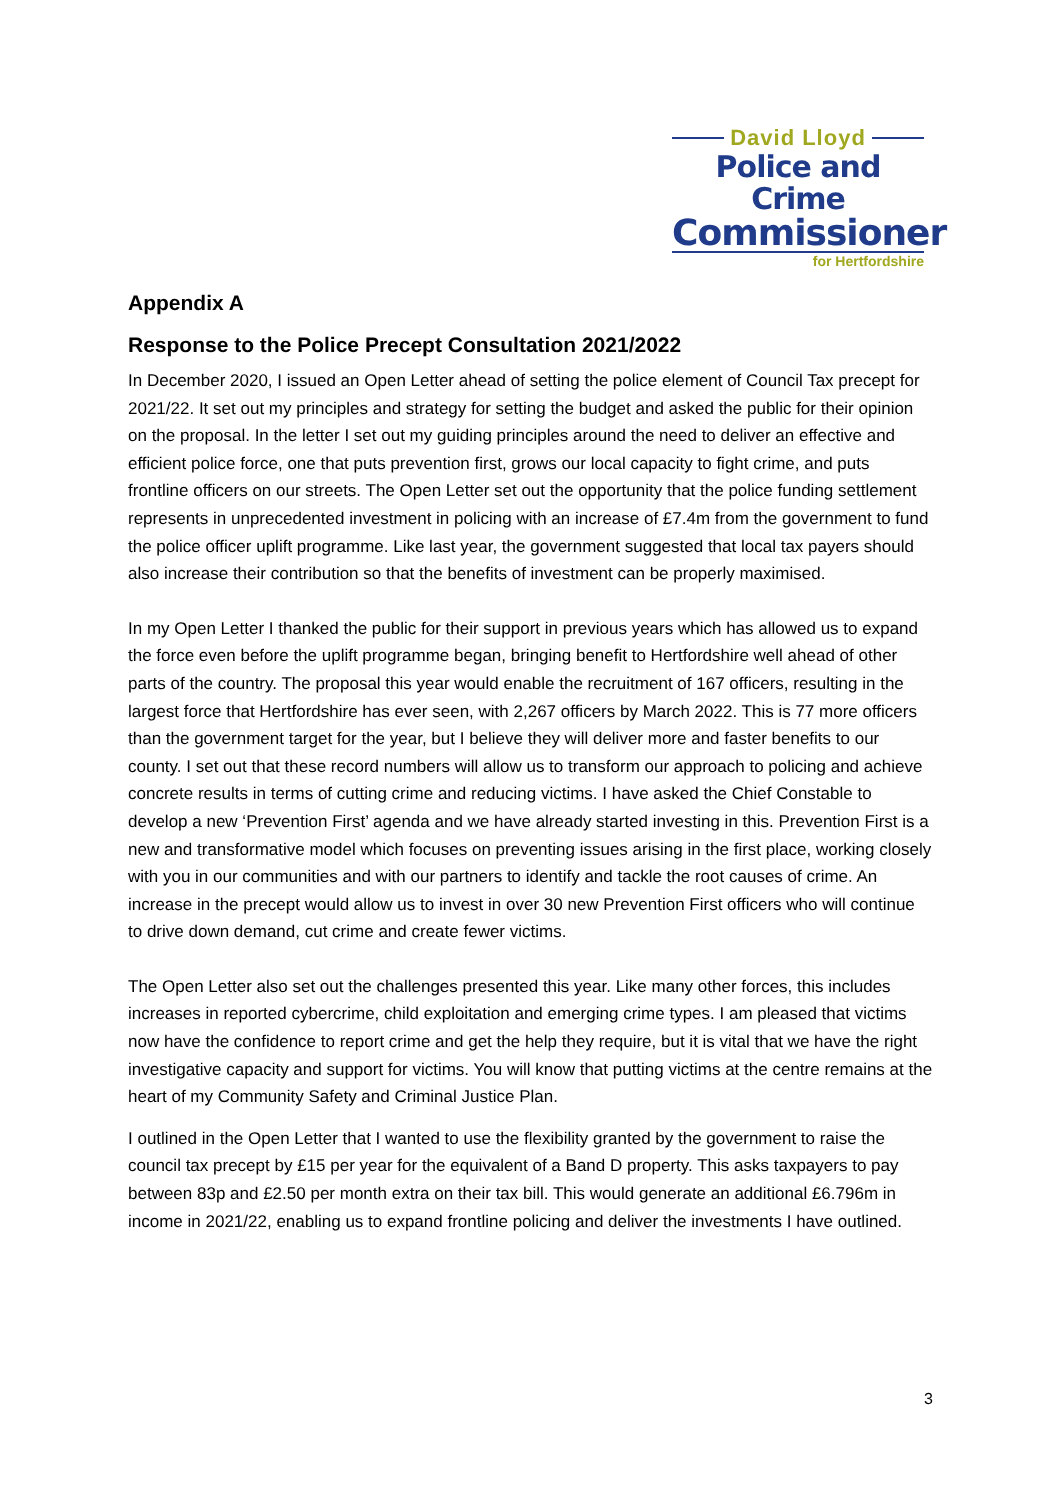David Lloyd
Police and Crime
Commissioner
for Hertfordshire
Appendix A
Response to the Police Precept Consultation 2021/2022
In December 2020, I issued an Open Letter ahead of setting the police element of Council Tax precept for 2021/22. It set out my principles and strategy for setting the budget and asked the public for their opinion on the proposal. In the letter I set out my guiding principles around the need to deliver an effective and efficient police force, one that puts prevention first, grows our local capacity to fight crime, and puts frontline officers on our streets. The Open Letter set out the opportunity that the police funding settlement represents in unprecedented investment in policing with an increase of £7.4m from the government to fund the police officer uplift programme. Like last year, the government suggested that local tax payers should also increase their contribution so that the benefits of investment can be properly maximised.
In my Open Letter I thanked the public for their support in previous years which has allowed us to expand the force even before the uplift programme began, bringing benefit to Hertfordshire well ahead of other parts of the country. The proposal this year would enable the recruitment of 167 officers, resulting in the largest force that Hertfordshire has ever seen, with 2,267 officers by March 2022. This is 77 more officers than the government target for the year, but I believe they will deliver more and faster benefits to our county. I set out that these record numbers will allow us to transform our approach to policing and achieve concrete results in terms of cutting crime and reducing victims. I have asked the Chief Constable to develop a new ‘Prevention First’ agenda and we have already started investing in this. Prevention First is a new and transformative model which focuses on preventing issues arising in the first place, working closely with you in our communities and with our partners to identify and tackle the root causes of crime. An increase in the precept would allow us to invest in over 30 new Prevention First officers who will continue to drive down demand, cut crime and create fewer victims.
The Open Letter also set out the challenges presented this year. Like many other forces, this includes increases in reported cybercrime, child exploitation and emerging crime types. I am pleased that victims now have the confidence to report crime and get the help they require, but it is vital that we have the right investigative capacity and support for victims. You will know that putting victims at the centre remains at the heart of my Community Safety and Criminal Justice Plan.
I outlined in the Open Letter that I wanted to use the flexibility granted by the government to raise the council tax precept by £15 per year for the equivalent of a Band D property. This asks taxpayers to pay between 83p and £2.50 per month extra on their tax bill. This would generate an additional £6.796m in income in 2021/22, enabling us to expand frontline policing and deliver the investments I have outlined.
3